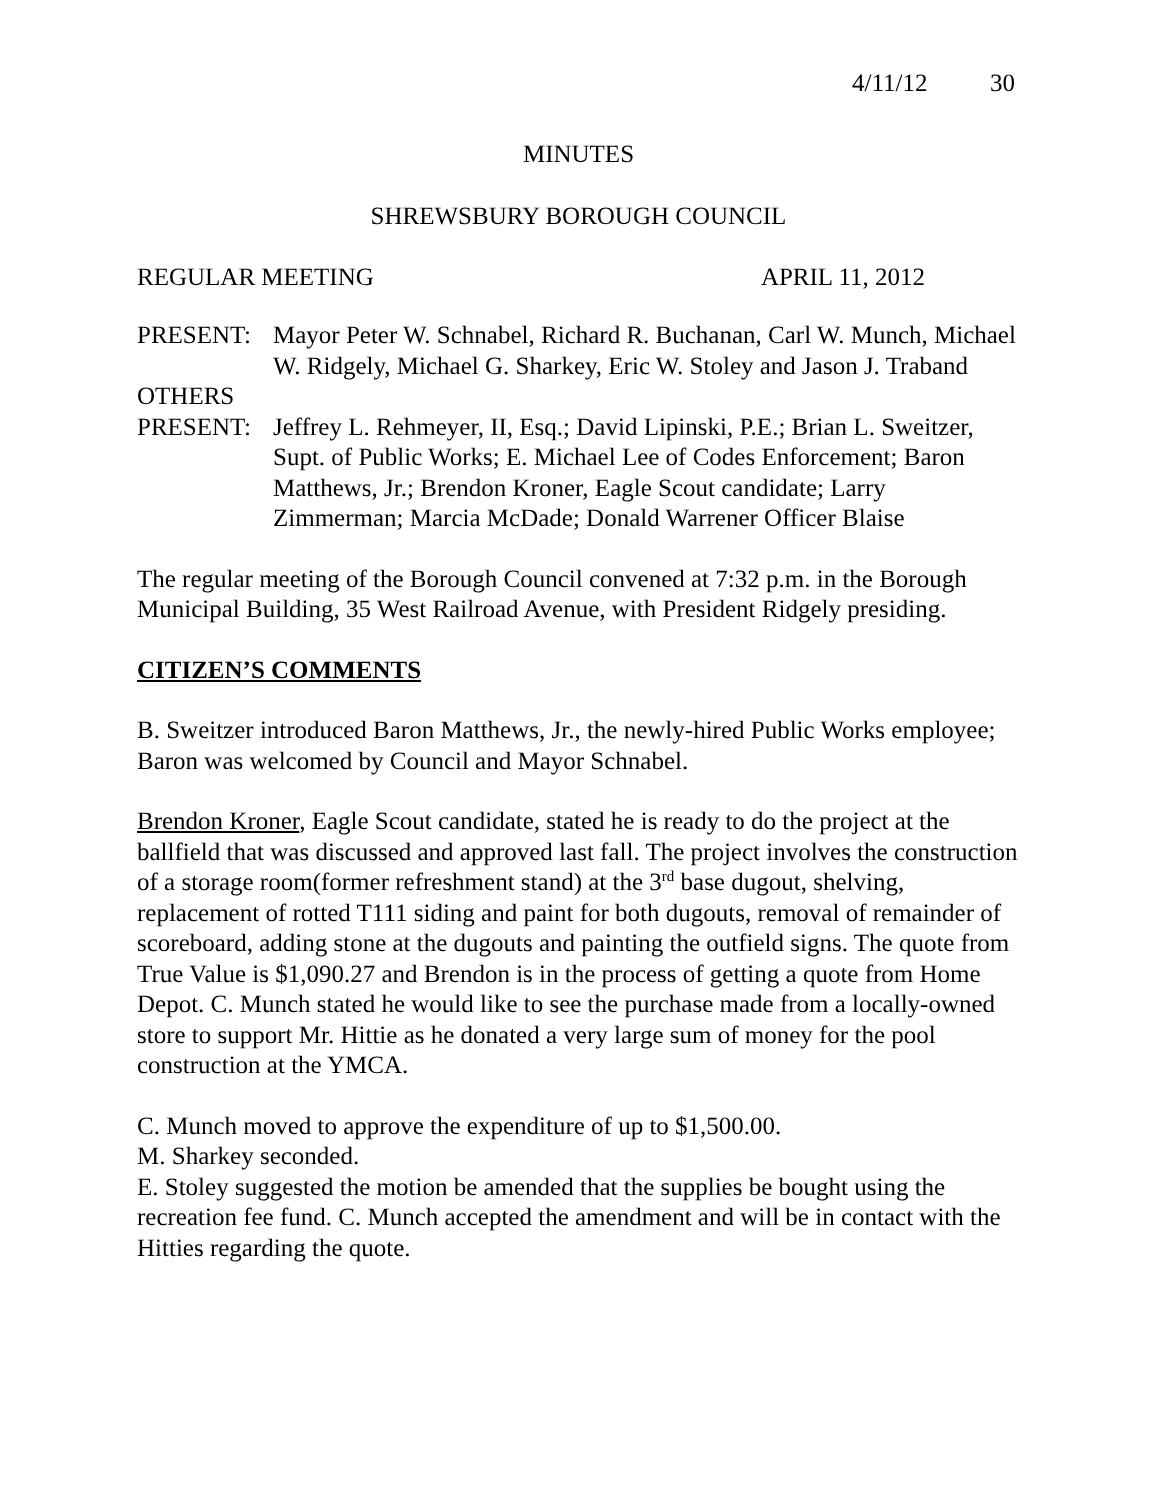4/11/12 30
MINUTES
SHREWSBURY BOROUGH COUNCIL
REGULAR MEETING APRIL 11, 2012
PRESENT: Mayor Peter W. Schnabel, Richard R. Buchanan, Carl W. Munch, Michael W. Ridgely, Michael G. Sharkey, Eric W. Stoley and Jason J. Traband
OTHERS
PRESENT: Jeffrey L. Rehmeyer, II, Esq.; David Lipinski, P.E.; Brian L. Sweitzer, Supt. of Public Works; E. Michael Lee of Codes Enforcement; Baron Matthews, Jr.; Brendon Kroner, Eagle Scout candidate; Larry Zimmerman; Marcia McDade; Donald Warrener Officer Blaise
The regular meeting of the Borough Council convened at 7:32 p.m. in the Borough Municipal Building, 35 West Railroad Avenue, with President Ridgely presiding.
CITIZEN’S COMMENTS
B. Sweitzer introduced Baron Matthews, Jr., the newly-hired Public Works employee; Baron was welcomed by Council and Mayor Schnabel.
Brendon Kroner, Eagle Scout candidate, stated he is ready to do the project at the ballfield that was discussed and approved last fall. The project involves the construction of a storage room(former refreshment stand) at the 3<sup>rd</sup> base dugout, shelving, replacement of rotted T111 siding and paint for both dugouts, removal of remainder of scoreboard, adding stone at the dugouts and painting the outfield signs. The quote from True Value is $1,090.27 and Brendon is in the process of getting a quote from Home Depot. C. Munch stated he would like to see the purchase made from a locally-owned store to support Mr. Hittie as he donated a very large sum of money for the pool construction at the YMCA.
C. Munch moved to approve the expenditure of up to $1,500.00.
M. Sharkey seconded.
E. Stoley suggested the motion be amended that the supplies be bought using the recreation fee fund. C. Munch accepted the amendment and will be in contact with the Hitties regarding the quote.